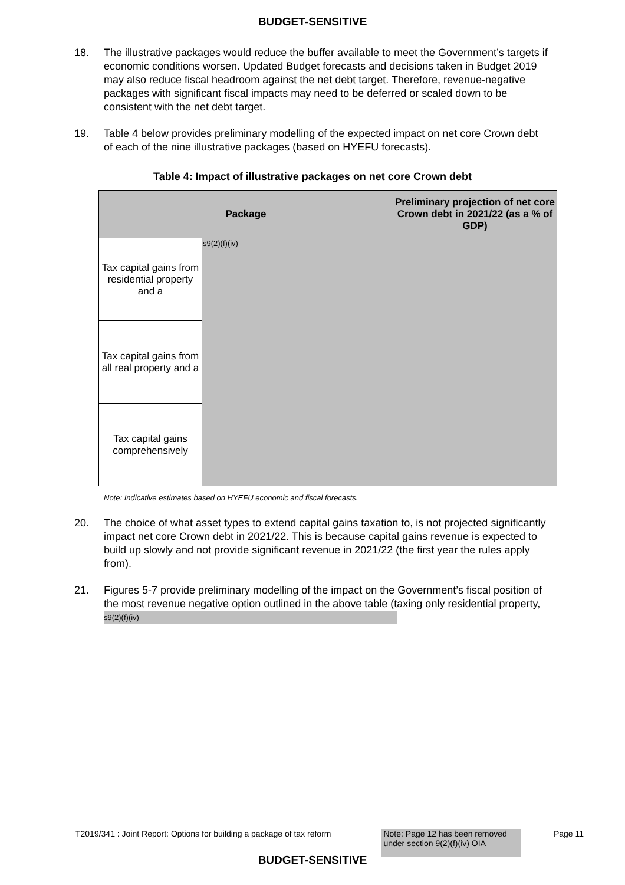BUDGET-SENSITIVE
18. The illustrative packages would reduce the buffer available to meet the Government’s targets if economic conditions worsen. Updated Budget forecasts and decisions taken in Budget 2019 may also reduce fiscal headroom against the net debt target. Therefore, revenue-negative packages with significant fiscal impacts may need to be deferred or scaled down to be consistent with the net debt target.
19. Table 4 below provides preliminary modelling of the expected impact on net core Crown debt of each of the nine illustrative packages (based on HYEFU forecasts).
Table 4: Impact of illustrative packages on net core Crown debt
| Package | | Preliminary projection of net core Crown debt in 2021/22 (as a % of GDP) |
| --- | --- | --- |
| Tax capital gains from residential property and a | s9(2)(f)(iv) | |
| Tax capital gains from all real property and a | | |
| Tax capital gains comprehensively | | |
Note: Indicative estimates based on HYEFU economic and fiscal forecasts.
20. The choice of what asset types to extend capital gains taxation to, is not projected significantly impact net core Crown debt in 2021/22. This is because capital gains revenue is expected to build up slowly and not provide significant revenue in 2021/22 (the first year the rules apply from).
21. Figures 5-7 provide preliminary modelling of the impact on the Government’s fiscal position of the most revenue negative option outlined in the above table (taxing only residential property, s9(2)(f)(iv)
T2019/341 : Joint Report: Options for building a package of tax reform Note: Page 12 has been removed under section 9(2)(f)(iv) OIA Page 11
BUDGET-SENSITIVE